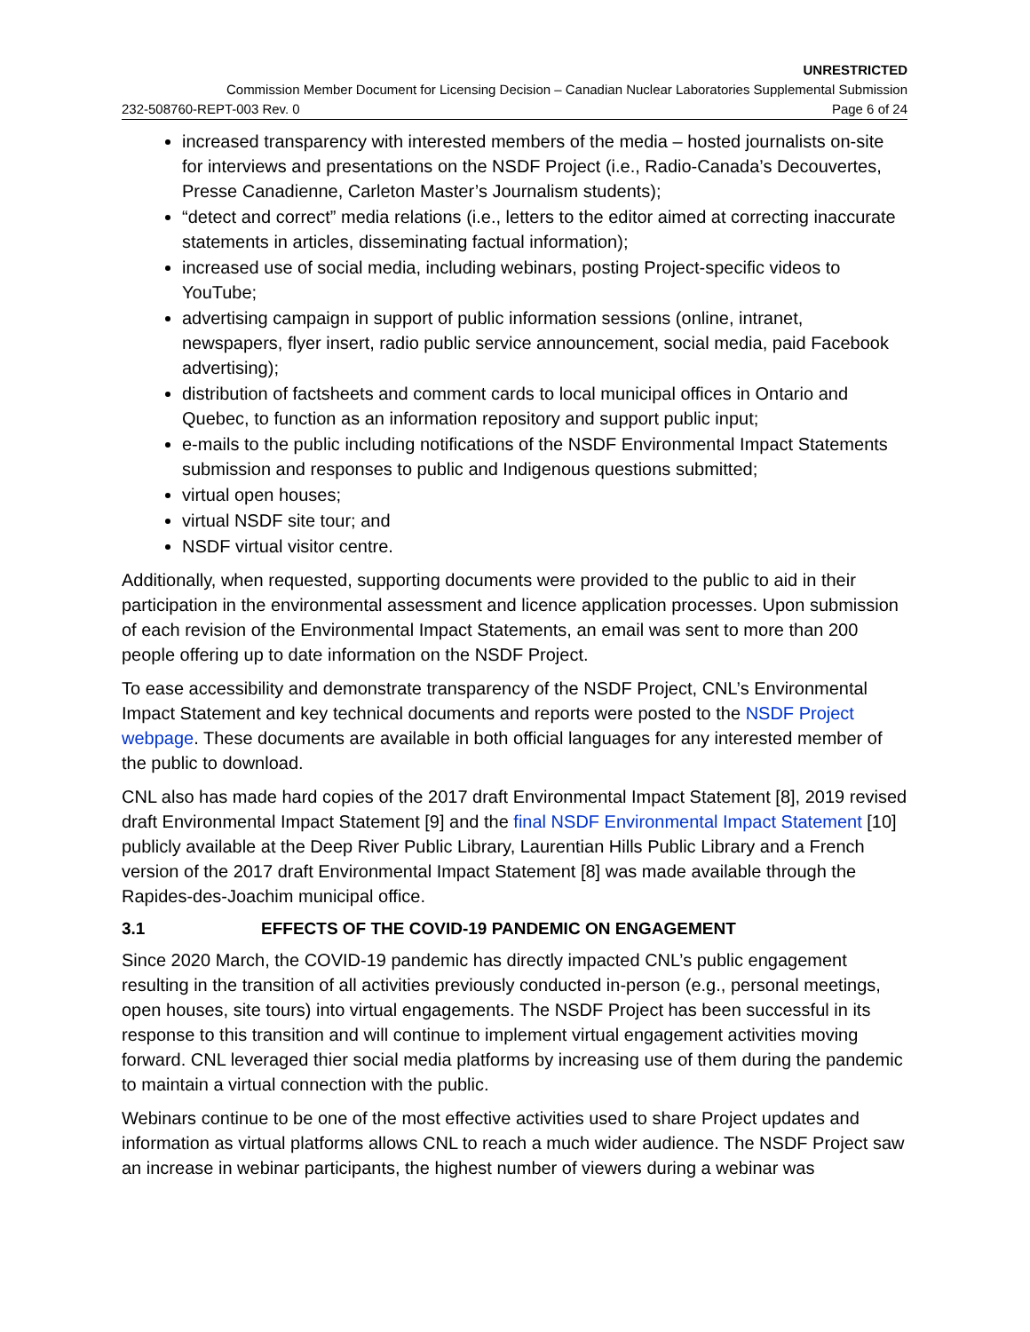UNRESTRICTED
Commission Member Document for Licensing Decision – Canadian Nuclear Laboratories Supplemental Submission
232-508760-REPT-003 Rev. 0 Page 6 of 24
increased transparency with interested members of the media – hosted journalists on-site for interviews and presentations on the NSDF Project (i.e., Radio-Canada’s Decouvertes, Presse Canadienne, Carleton Master’s Journalism students);
“detect and correct” media relations (i.e., letters to the editor aimed at correcting inaccurate statements in articles, disseminating factual information);
increased use of social media, including webinars, posting Project-specific videos to YouTube;
advertising campaign in support of public information sessions (online, intranet, newspapers, flyer insert, radio public service announcement, social media, paid Facebook advertising);
distribution of factsheets and comment cards to local municipal offices in Ontario and Quebec, to function as an information repository and support public input;
e-mails to the public including notifications of the NSDF Environmental Impact Statements submission and responses to public and Indigenous questions submitted;
virtual open houses;
virtual NSDF site tour; and
NSDF virtual visitor centre.
Additionally, when requested, supporting documents were provided to the public to aid in their participation in the environmental assessment and licence application processes. Upon submission of each revision of the Environmental Impact Statements, an email was sent to more than 200 people offering up to date information on the NSDF Project.
To ease accessibility and demonstrate transparency of the NSDF Project, CNL’s Environmental Impact Statement and key technical documents and reports were posted to the NSDF Project webpage. These documents are available in both official languages for any interested member of the public to download.
CNL also has made hard copies of the 2017 draft Environmental Impact Statement [8], 2019 revised draft Environmental Impact Statement [9] and the final NSDF Environmental Impact Statement [10] publicly available at the Deep River Public Library, Laurentian Hills Public Library and a French version of the 2017 draft Environmental Impact Statement [8] was made available through the Rapides-des-Joachim municipal office.
3.1 EFFECTS OF THE COVID-19 PANDEMIC ON ENGAGEMENT
Since 2020 March, the COVID-19 pandemic has directly impacted CNL’s public engagement resulting in the transition of all activities previously conducted in-person (e.g., personal meetings, open houses, site tours) into virtual engagements. The NSDF Project has been successful in its response to this transition and will continue to implement virtual engagement activities moving forward. CNL leveraged thier social media platforms by increasing use of them during the pandemic to maintain a virtual connection with the public.
Webinars continue to be one of the most effective activities used to share Project updates and information as virtual platforms allows CNL to reach a much wider audience. The NSDF Project saw an increase in webinar participants, the highest number of viewers during a webinar was